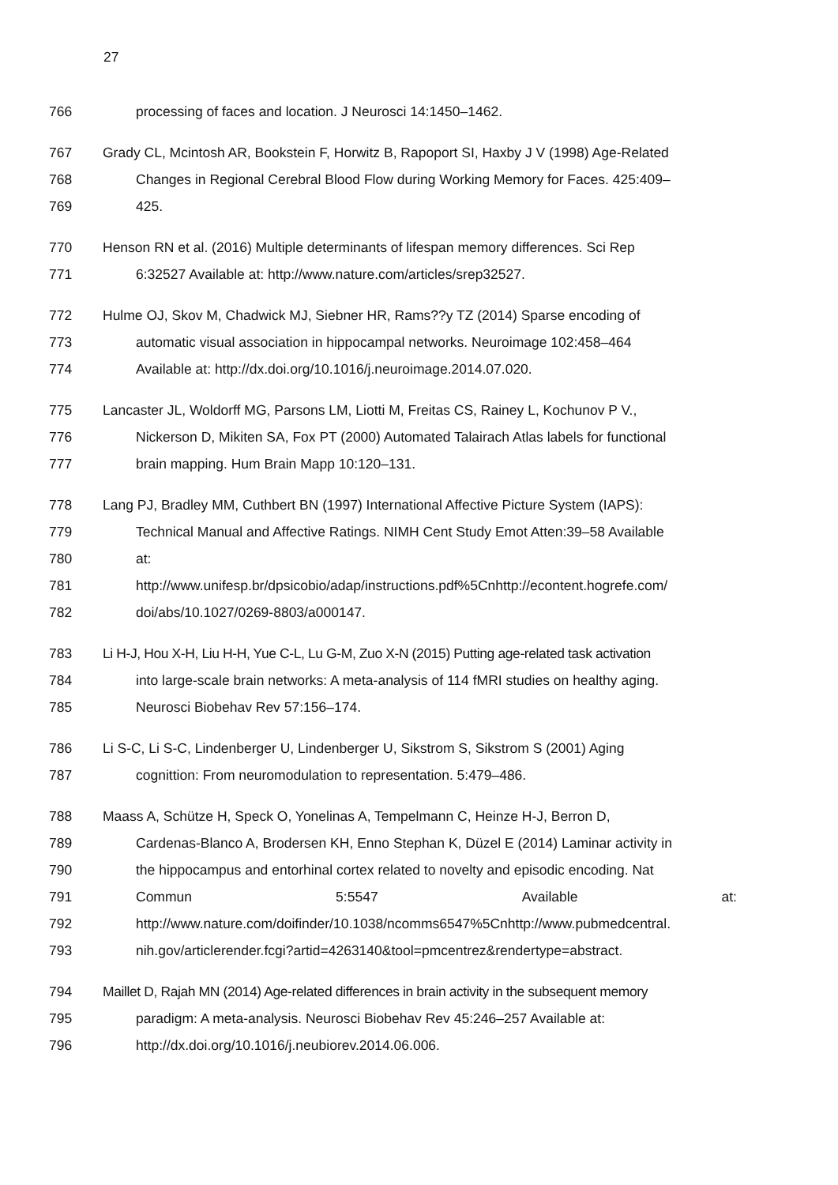27
766 processing of faces and location. J Neurosci 14:1450–1462.
767 Grady CL, Mcintosh AR, Bookstein F, Horwitz B, Rapoport SI, Haxby J V (1998) Age-Related
768 Changes in Regional Cerebral Blood Flow during Working Memory for Faces. 425:409–
769 425.
770 Henson RN et al. (2016) Multiple determinants of lifespan memory differences. Sci Rep
771 6:32527 Available at: http://www.nature.com/articles/srep32527.
772 Hulme OJ, Skov M, Chadwick MJ, Siebner HR, Rams??y TZ (2014) Sparse encoding of
773 automatic visual association in hippocampal networks. Neuroimage 102:458–464
774 Available at: http://dx.doi.org/10.1016/j.neuroimage.2014.07.020.
775 Lancaster JL, Woldorff MG, Parsons LM, Liotti M, Freitas CS, Rainey L, Kochunov P V.,
776 Nickerson D, Mikiten SA, Fox PT (2000) Automated Talairach Atlas labels for functional
777 brain mapping. Hum Brain Mapp 10:120–131.
778 Lang PJ, Bradley MM, Cuthbert BN (1997) International Affective Picture System (IAPS):
779 Technical Manual and Affective Ratings. NIMH Cent Study Emot Atten:39–58 Available
780 at:
781 http://www.unifesp.br/dpsicobio/adap/instructions.pdf%5Cnhttp://econtent.hogrefe.com/
782 doi/abs/10.1027/0269-8803/a000147.
783 Li H-J, Hou X-H, Liu H-H, Yue C-L, Lu G-M, Zuo X-N (2015) Putting age-related task activation
784 into large-scale brain networks: A meta-analysis of 114 fMRI studies on healthy aging.
785 Neurosci Biobehav Rev 57:156–174.
786 Li S-C, Li S-C, Lindenberger U, Lindenberger U, Sikstrom S, Sikstrom S (2001) Aging
787 cognittion: From neuromodulation to representation. 5:479–486.
788 Maass A, Schütze H, Speck O, Yonelinas A, Tempelmann C, Heinze H-J, Berron D,
789 Cardenas-Blanco A, Brodersen KH, Enno Stephan K, Düzel E (2014) Laminar activity in
790 the hippocampus and entorhinal cortex related to novelty and episodic encoding. Nat
791 Commun 5:5547 Available at:
792 http://www.nature.com/doifinder/10.1038/ncomms6547%5Cnhttp://www.pubmedcentral.
793 nih.gov/articlerender.fcgi?artid=4263140&tool=pmcentrez&rendertype=abstract.
794 Maillet D, Rajah MN (2014) Age-related differences in brain activity in the subsequent memory
795 paradigm: A meta-analysis. Neurosci Biobehav Rev 45:246–257 Available at:
796 http://dx.doi.org/10.1016/j.neubiorev.2014.06.006.